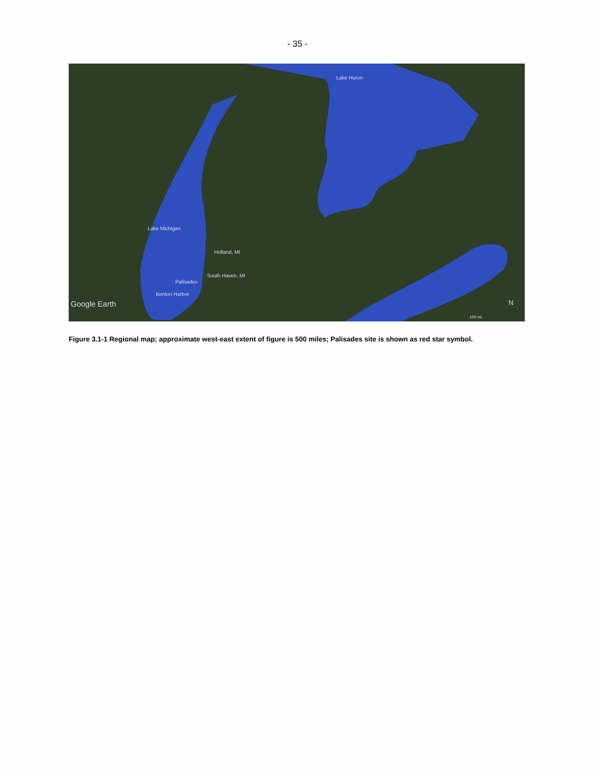- 35 -
Lake Huron
Lake Michigan
Holland, MI
South Haven, MI
Palisades
Benton Harbor
Google Earth N
100 mi
Figure 3.1-1 Regional map; approximate west-east extent of figure is 500 miles; Palisades site is shown as red star symbol.